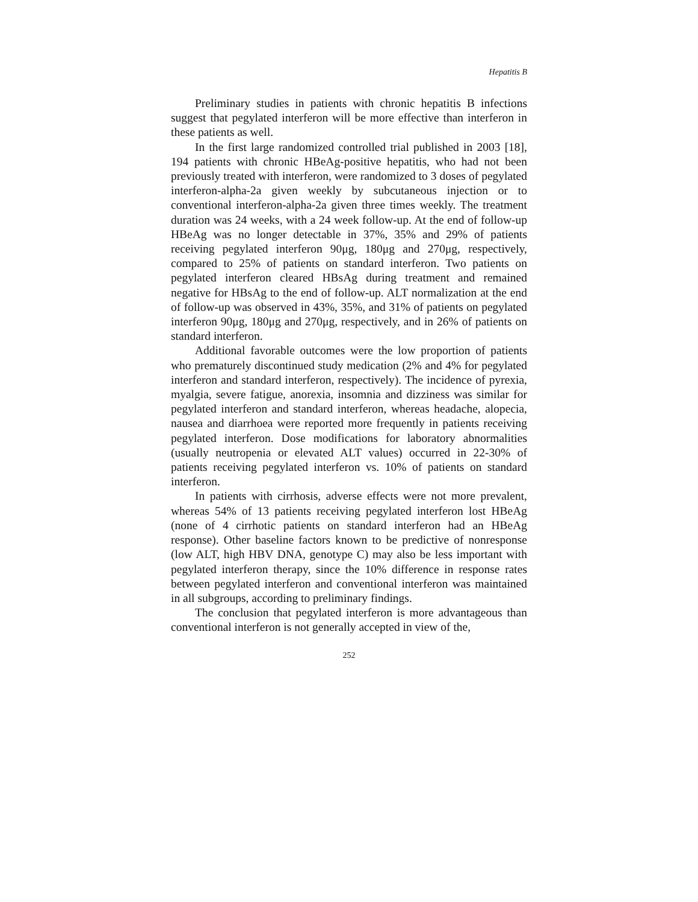Hepatitis B
Preliminary studies in patients with chronic hepatitis B infections suggest that pegylated interferon will be more effective than interferon in these patients as well.
In the first large randomized controlled trial published in 2003 [18], 194 patients with chronic HBeAg-positive hepatitis, who had not been previously treated with interferon, were randomized to 3 doses of pegylated interferon-alpha-2a given weekly by subcutaneous injection or to conventional interferon-alpha-2a given three times weekly. The treatment duration was 24 weeks, with a 24 week follow-up. At the end of follow-up HBeAg was no longer detectable in 37%, 35% and 29% of patients receiving pegylated interferon 90μg, 180μg and 270μg, respectively, compared to 25% of patients on standard interferon. Two patients on pegylated interferon cleared HBsAg during treatment and remained negative for HBsAg to the end of follow-up. ALT normalization at the end of follow-up was observed in 43%, 35%, and 31% of patients on pegylated interferon 90μg, 180μg and 270μg, respectively, and in 26% of patients on standard interferon.
Additional favorable outcomes were the low proportion of patients who prematurely discontinued study medication (2% and 4% for pegylated interferon and standard interferon, respectively). The incidence of pyrexia, myalgia, severe fatigue, anorexia, insomnia and dizziness was similar for pegylated interferon and standard interferon, whereas headache, alopecia, nausea and diarrhoea were reported more frequently in patients receiving pegylated interferon. Dose modifications for laboratory abnormalities (usually neutropenia or elevated ALT values) occurred in 22-30% of patients receiving pegylated interferon vs. 10% of patients on standard interferon.
In patients with cirrhosis, adverse effects were not more prevalent, whereas 54% of 13 patients receiving pegylated interferon lost HBeAg (none of 4 cirrhotic patients on standard interferon had an HBeAg response). Other baseline factors known to be predictive of nonresponse (low ALT, high HBV DNA, genotype C) may also be less important with pegylated interferon therapy, since the 10% difference in response rates between pegylated interferon and conventional interferon was maintained in all subgroups, according to preliminary findings.
The conclusion that pegylated interferon is more advantageous than conventional interferon is not generally accepted in view of the,
252